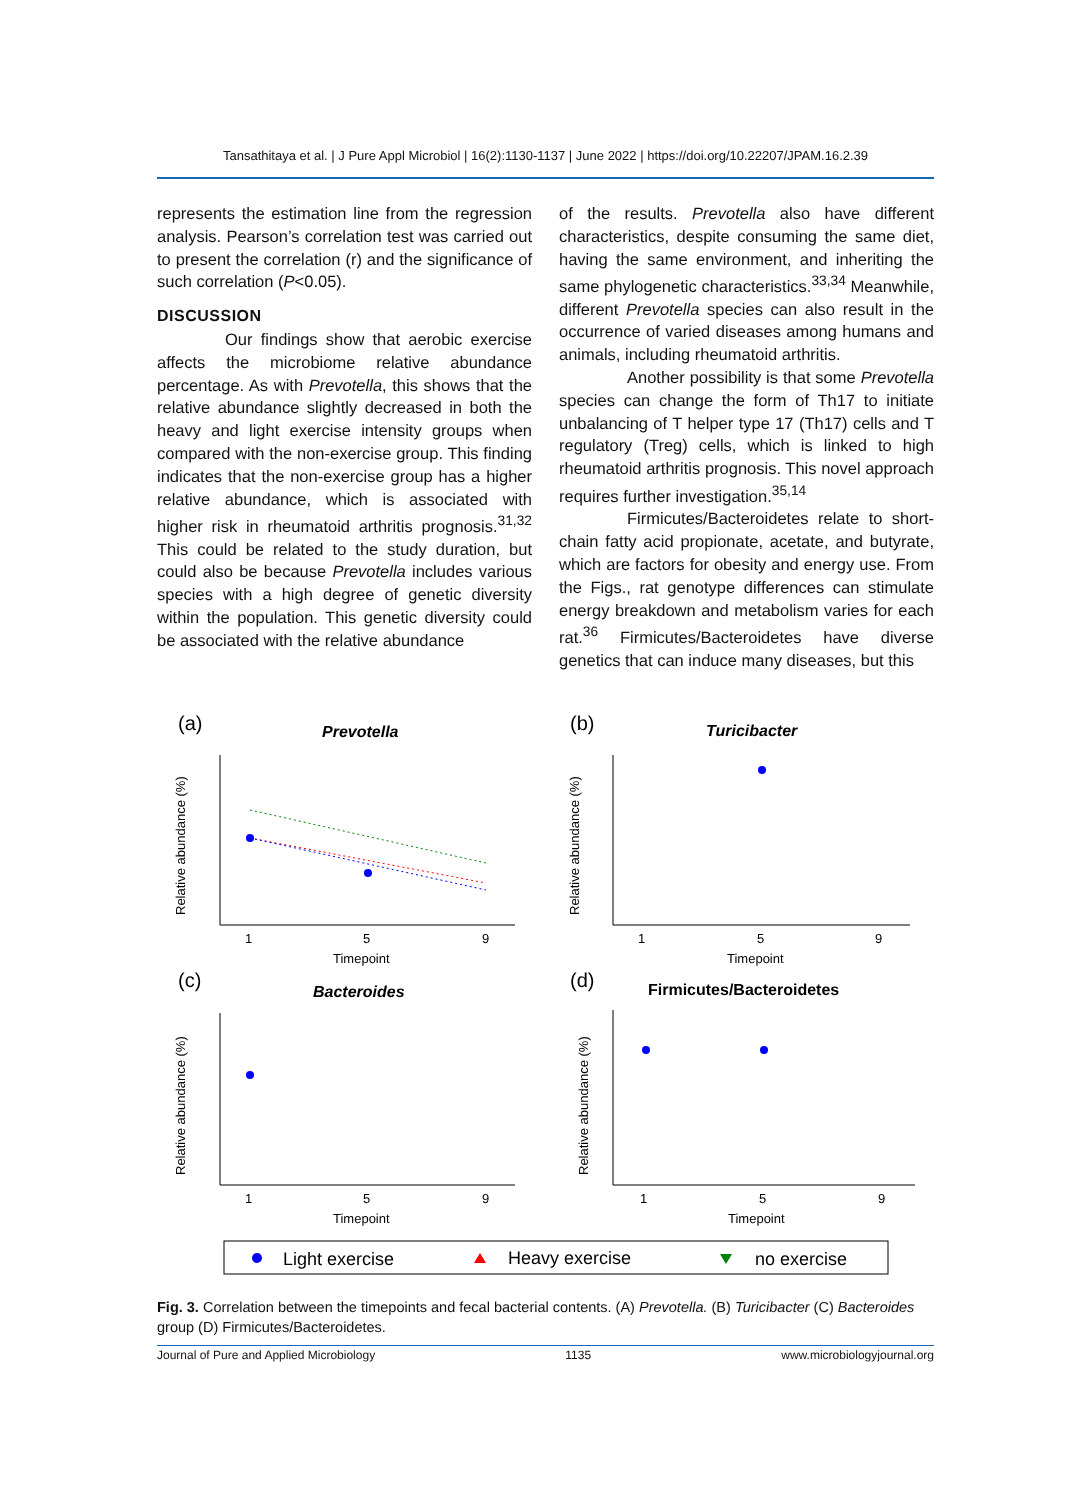Tansathitaya et al. | J Pure Appl Microbiol | 16(2):1130-1137 | June 2022 | https://doi.org/10.22207/JPAM.16.2.39
represents the estimation line from the regression analysis. Pearson’s correlation test was carried out to present the correlation (r) and the significance of such correlation (P<0.05).
DISCUSSION
Our findings show that aerobic exercise affects the microbiome relative abundance percentage. As with Prevotella, this shows that the relative abundance slightly decreased in both the heavy and light exercise intensity groups when compared with the non-exercise group. This finding indicates that the non-exercise group has a higher relative abundance, which is associated with higher risk in rheumatoid arthritis prognosis.<sup>31,32</sup> This could be related to the study duration, but could also be because Prevotella includes various species with a high degree of genetic diversity within the population. This genetic diversity could be associated with the relative abundance
of the results. Prevotella also have different characteristics, despite consuming the same diet, having the same environment, and inheriting the same phylogenetic characteristics.<sup>33,34</sup> Meanwhile, different Prevotella species can also result in the occurrence of varied diseases among humans and animals, including rheumatoid arthritis.
Another possibility is that some Prevotella species can change the form of Th17 to initiate unbalancing of T helper type 17 (Th17) cells and T regulatory (Treg) cells, which is linked to high rheumatoid arthritis prognosis. This novel approach requires further investigation.<sup>35,14</sup>
Firmicutes/Bacteroidetes relate to short-chain fatty acid propionate, acetate, and butyrate, which are factors for obesity and energy use. From the Figs., rat genotype differences can stimulate energy breakdown and metabolism varies for each rat.<sup>36</sup> Firmicutes/Bacteroidetes have diverse genetics that can induce many diseases, but this
(a)
Prevotella
(b)
Turicibacter
(c)
Bacteroides
(d)
Firmicutes/Bacteroidetes
Timepoint
Timepoint
Timepoint
Timepoint
1
5
9
1
5
9
1
5
9
1
5
9
Relative abundance (%)
Relative abundance (%)
Relative abundance (%)
Relative abundance (%)
Light exercise
Heavy exercise
no exercise
Fig. 3. Correlation between the timepoints and fecal bacterial contents. (A) Prevotella. (B) Turicibacter (C) Bacteroides group (D) Firmicutes/Bacteroidetes.
Journal of Pure and Applied Microbiology 1135 www.microbiologyjournal.org